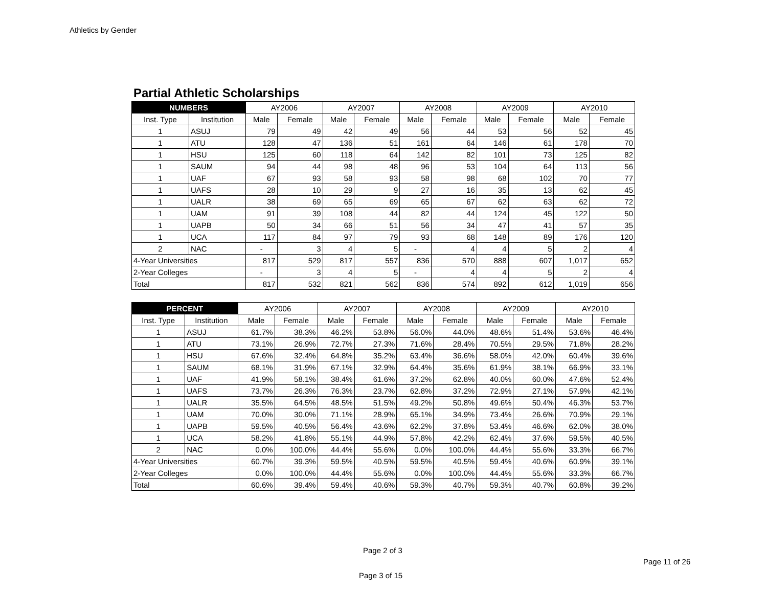Athletics by Gender
Partial Athletic Scholarships
| NUMBERS | | AY2006 | | AY2007 | | AY2008 | | AY2009 | | AY2010 | |
| --- | --- | --- | --- | --- | --- | --- | --- | --- | --- | --- | --- |
| Inst. Type | Institution | Male | Female | Male | Female | Male | Female | Male | Female | Male | Female |
| 1 | ASUJ | 79 | 49 | 42 | 49 | 56 | 44 | 53 | 56 | 52 | 45 |
| 1 | ATU | 128 | 47 | 136 | 51 | 161 | 64 | 146 | 61 | 178 | 70 |
| 1 | HSU | 125 | 60 | 118 | 64 | 142 | 82 | 101 | 73 | 125 | 82 |
| 1 | SAUM | 94 | 44 | 98 | 48 | 96 | 53 | 104 | 64 | 113 | 56 |
| 1 | UAF | 67 | 93 | 58 | 93 | 58 | 98 | 68 | 102 | 70 | 77 |
| 1 | UAFS | 28 | 10 | 29 | 9 | 27 | 16 | 35 | 13 | 62 | 45 |
| 1 | UALR | 38 | 69 | 65 | 69 | 65 | 67 | 62 | 63 | 62 | 72 |
| 1 | UAM | 91 | 39 | 108 | 44 | 82 | 44 | 124 | 45 | 122 | 50 |
| 1 | UAPB | 50 | 34 | 66 | 51 | 56 | 34 | 47 | 41 | 57 | 35 |
| 1 | UCA | 117 | 84 | 97 | 79 | 93 | 68 | 148 | 89 | 176 | 120 |
| 2 | NAC | - | 3 | 4 | 5 | - | 4 | 4 | 5 | 2 | 4 |
| 4-Year Universities | | 817 | 529 | 817 | 557 | 836 | 570 | 888 | 607 | 1,017 | 652 |
| 2-Year Colleges | | - | 3 | 4 | 5 | - | 4 | 4 | 5 | 2 | 4 |
| Total | | 817 | 532 | 821 | 562 | 836 | 574 | 892 | 612 | 1,019 | 656 |
| PERCENT | | AY2006 | | AY2007 | | AY2008 | | AY2009 | | AY2010 | |
| --- | --- | --- | --- | --- | --- | --- | --- | --- | --- | --- | --- |
| Inst. Type | Institution | Male | Female | Male | Female | Male | Female | Male | Female | Male | Female |
| 1 | ASUJ | 61.7% | 38.3% | 46.2% | 53.8% | 56.0% | 44.0% | 48.6% | 51.4% | 53.6% | 46.4% |
| 1 | ATU | 73.1% | 26.9% | 72.7% | 27.3% | 71.6% | 28.4% | 70.5% | 29.5% | 71.8% | 28.2% |
| 1 | HSU | 67.6% | 32.4% | 64.8% | 35.2% | 63.4% | 36.6% | 58.0% | 42.0% | 60.4% | 39.6% |
| 1 | SAUM | 68.1% | 31.9% | 67.1% | 32.9% | 64.4% | 35.6% | 61.9% | 38.1% | 66.9% | 33.1% |
| 1 | UAF | 41.9% | 58.1% | 38.4% | 61.6% | 37.2% | 62.8% | 40.0% | 60.0% | 47.6% | 52.4% |
| 1 | UAFS | 73.7% | 26.3% | 76.3% | 23.7% | 62.8% | 37.2% | 72.9% | 27.1% | 57.9% | 42.1% |
| 1 | UALR | 35.5% | 64.5% | 48.5% | 51.5% | 49.2% | 50.8% | 49.6% | 50.4% | 46.3% | 53.7% |
| 1 | UAM | 70.0% | 30.0% | 71.1% | 28.9% | 65.1% | 34.9% | 73.4% | 26.6% | 70.9% | 29.1% |
| 1 | UAPB | 59.5% | 40.5% | 56.4% | 43.6% | 62.2% | 37.8% | 53.4% | 46.6% | 62.0% | 38.0% |
| 1 | UCA | 58.2% | 41.8% | 55.1% | 44.9% | 57.8% | 42.2% | 62.4% | 37.6% | 59.5% | 40.5% |
| 2 | NAC | 0.0% | 100.0% | 44.4% | 55.6% | 0.0% | 100.0% | 44.4% | 55.6% | 33.3% | 66.7% |
| 4-Year Universities | | 60.7% | 39.3% | 59.5% | 40.5% | 59.5% | 40.5% | 59.4% | 40.6% | 60.9% | 39.1% |
| 2-Year Colleges | | 0.0% | 100.0% | 44.4% | 55.6% | 0.0% | 100.0% | 44.4% | 55.6% | 33.3% | 66.7% |
| Total | | 60.6% | 39.4% | 59.4% | 40.6% | 59.3% | 40.7% | 59.3% | 40.7% | 60.8% | 39.2% |
Page 2 of 3
Page 11 of 26
Page 3 of 15